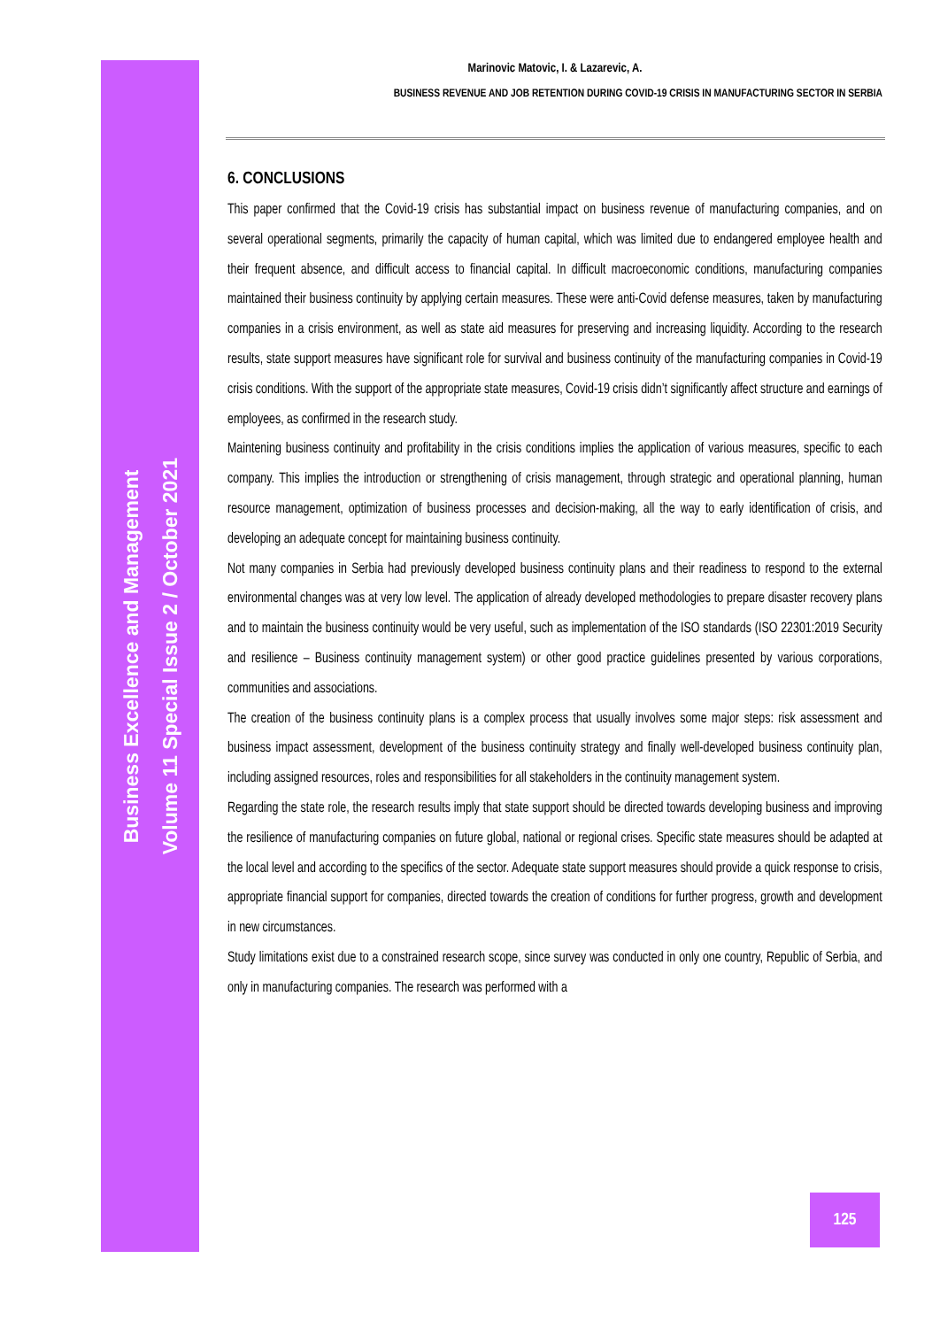Business Excellence and Management
Volume 11 Special Issue 2 / October 2021
Marinovic Matovic, I. & Lazarevic, A.
BUSINESS REVENUE AND JOB RETENTION DURING COVID-19 CRISIS IN MANUFACTURING SECTOR IN SERBIA
6. CONCLUSIONS
This paper confirmed that the Covid-19 crisis has substantial impact on business revenue of manufacturing companies, and on several operational segments, primarily the capacity of human capital, which was limited due to endangered employee health and their frequent absence, and difficult access to financial capital. In difficult macroeconomic conditions, manufacturing companies maintained their business continuity by applying certain measures. These were anti-Covid defense measures, taken by manufacturing companies in a crisis environment, as well as state aid measures for preserving and increasing liquidity. According to the research results, state support measures have significant role for survival and business continuity of the manufacturing companies in Covid-19 crisis conditions. With the support of the appropriate state measures, Covid-19 crisis didn’t significantly affect structure and earnings of employees, as confirmed in the research study.
Maintening business continuity and profitability in the crisis conditions implies the application of various measures, specific to each company. This implies the introduction or strengthening of crisis management, through strategic and operational planning, human resource management, optimization of business processes and decision-making, all the way to early identification of crisis, and developing an adequate concept for maintaining business continuity.
Not many companies in Serbia had previously developed business continuity plans and their readiness to respond to the external environmental changes was at very low level. The application of already developed methodologies to prepare disaster recovery plans and to maintain the business continuity would be very useful, such as implementation of the ISO standards (ISO 22301:2019 Security and resilience – Business continuity management system) or other good practice guidelines presented by various corporations, communities and associations.
The creation of the business continuity plans is a complex process that usually involves some major steps: risk assessment and business impact assessment, development of the business continuity strategy and finally well-developed business continuity plan, including assigned resources, roles and responsibilities for all stakeholders in the continuity management system.
Regarding the state role, the research results imply that state support should be directed towards developing business and improving the resilience of manufacturing companies on future global, national or regional crises. Specific state measures should be adapted at the local level and according to the specifics of the sector. Adequate state support measures should provide a quick response to crisis, appropriate financial support for companies, directed towards the creation of conditions for further progress, growth and development in new circumstances.
Study limitations exist due to a constrained research scope, since survey was conducted in only one country, Republic of Serbia, and only in manufacturing companies. The research was performed with a
125